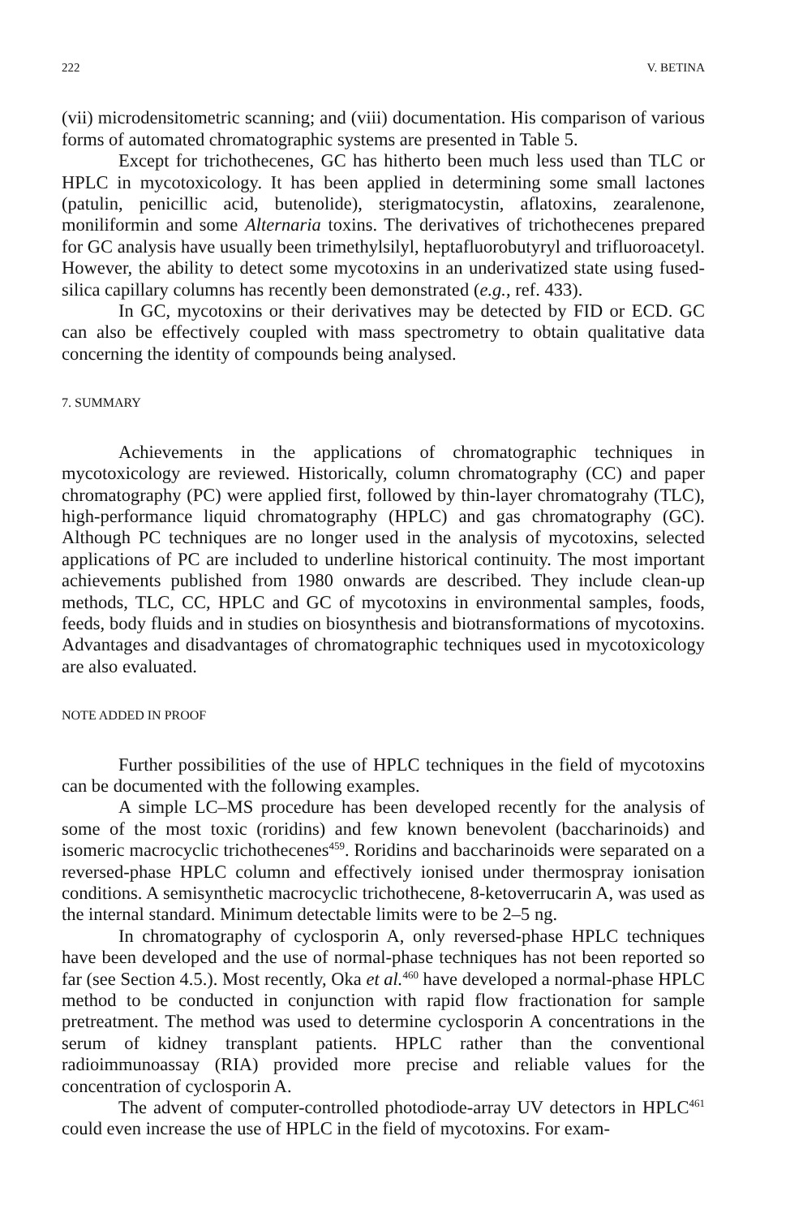222 V. BETINA
(vii) microdensitometric scanning; and (viii) documentation. His comparison of various forms of automated chromatographic systems are presented in Table 5.
Except for trichothecenes, GC has hitherto been much less used than TLC or HPLC in mycotoxicology. It has been applied in determining some small lactones (patulin, penicillic acid, butenolide), sterigmatocystin, aflatoxins, zearalenone, moniliformin and some Alternaria toxins. The derivatives of trichothecenes prepared for GC analysis have usually been trimethylsilyl, heptafluorobutyryl and trifluoroacetyl. However, the ability to detect some mycotoxins in an underivatized state using fused-silica capillary columns has recently been demonstrated (e.g., ref. 433).
In GC, mycotoxins or their derivatives may be detected by FID or ECD. GC can also be effectively coupled with mass spectrometry to obtain qualitative data concerning the identity of compounds being analysed.
7. SUMMARY
Achievements in the applications of chromatographic techniques in mycotoxicology are reviewed. Historically, column chromatography (CC) and paper chromatography (PC) were applied first, followed by thin-layer chromatograhy (TLC), high-performance liquid chromatography (HPLC) and gas chromatography (GC). Although PC techniques are no longer used in the analysis of mycotoxins, selected applications of PC are included to underline historical continuity. The most important achievements published from 1980 onwards are described. They include clean-up methods, TLC, CC, HPLC and GC of mycotoxins in environmental samples, foods, feeds, body fluids and in studies on biosynthesis and biotransformations of mycotoxins. Advantages and disadvantages of chromatographic techniques used in mycotoxicology are also evaluated.
NOTE ADDED IN PROOF
Further possibilities of the use of HPLC techniques in the field of mycotoxins can be documented with the following examples.
A simple LC–MS procedure has been developed recently for the analysis of some of the most toxic (roridins) and few known benevolent (baccharinoids) and isomeric macrocyclic trichothecenes<sup>459</sup>. Roridins and baccharinoids were separated on a reversed-phase HPLC column and effectively ionised under thermospray ionisation conditions. A semisynthetic macrocyclic trichothecene, 8-ketoverrucarin A, was used as the internal standard. Minimum detectable limits were to be 2–5 ng.
In chromatography of cyclosporin A, only reversed-phase HPLC techniques have been developed and the use of normal-phase techniques has not been reported so far (see Section 4.5.). Most recently, Oka et al.<sup>460</sup> have developed a normal-phase HPLC method to be conducted in conjunction with rapid flow fractionation for sample pretreatment. The method was used to determine cyclosporin A concentrations in the serum of kidney transplant patients. HPLC rather than the conventional radioimmunoassay (RIA) provided more precise and reliable values for the concentration of cyclosporin A.
The advent of computer-controlled photodiode-array UV detectors in HPLC<sup>461</sup> could even increase the use of HPLC in the field of mycotoxins. For exam-